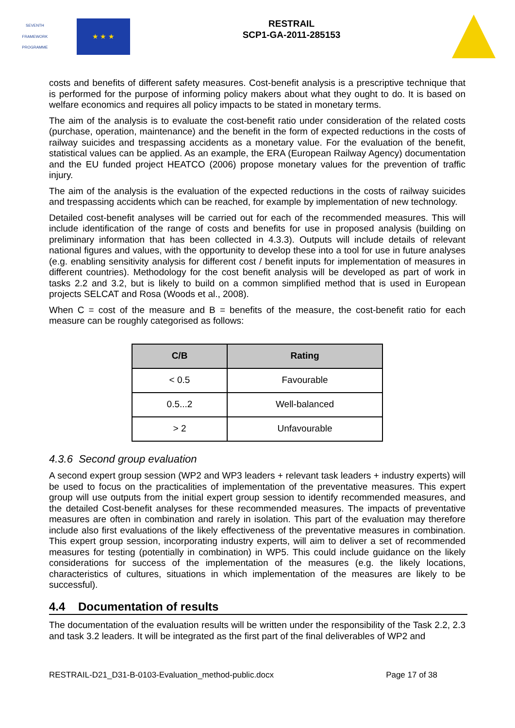SEVENTH FRAMEWORK PROGRAMME
★ ★ ★
RESTRAIL
SCP1-GA-2011-285153
costs and benefits of different safety measures. Cost-benefit analysis is a prescriptive technique that is performed for the purpose of informing policy makers about what they ought to do. It is based on welfare economics and requires all policy impacts to be stated in monetary terms.
The aim of the analysis is to evaluate the cost-benefit ratio under consideration of the related costs (purchase, operation, maintenance) and the benefit in the form of expected reductions in the costs of railway suicides and trespassing accidents as a monetary value. For the evaluation of the benefit, statistical values can be applied. As an example, the ERA (European Railway Agency) documentation and the EU funded project HEATCO (2006) propose monetary values for the prevention of traffic injury.
The aim of the analysis is the evaluation of the expected reductions in the costs of railway suicides and trespassing accidents which can be reached, for example by implementation of new technology.
Detailed cost-benefit analyses will be carried out for each of the recommended measures. This will include identification of the range of costs and benefits for use in proposed analysis (building on preliminary information that has been collected in 4.3.3). Outputs will include details of relevant national figures and values, with the opportunity to develop these into a tool for use in future analyses (e.g. enabling sensitivity analysis for different cost / benefit inputs for implementation of measures in different countries). Methodology for the cost benefit analysis will be developed as part of work in tasks 2.2 and 3.2, but is likely to build on a common simplified method that is used in European projects SELCAT and Rosa (Woods et al., 2008).
When C = cost of the measure and B = benefits of the measure, the cost-benefit ratio for each measure can be roughly categorised as follows:
| C/B | Rating |
| --- | --- |
| < 0.5 | Favourable |
| 0.5...2 | Well-balanced |
| > 2 | Unfavourable |
4.3.6 Second group evaluation
A second expert group session (WP2 and WP3 leaders + relevant task leaders + industry experts) will be used to focus on the practicalities of implementation of the preventative measures. This expert group will use outputs from the initial expert group session to identify recommended measures, and the detailed Cost-benefit analyses for these recommended measures. The impacts of preventative measures are often in combination and rarely in isolation. This part of the evaluation may therefore include also first evaluations of the likely effectiveness of the preventative measures in combination. This expert group session, incorporating industry experts, will aim to deliver a set of recommended measures for testing (potentially in combination) in WP5. This could include guidance on the likely considerations for success of the implementation of the measures (e.g. the likely locations, characteristics of cultures, situations in which implementation of the measures are likely to be successful).
4.4 Documentation of results
The documentation of the evaluation results will be written under the responsibility of the Task 2.2, 2.3 and task 3.2 leaders. It will be integrated as the first part of the final deliverables of WP2 and
RESTRAIL-D21_D31-B-0103-Evaluation_method-public.docx Page 17 of 38